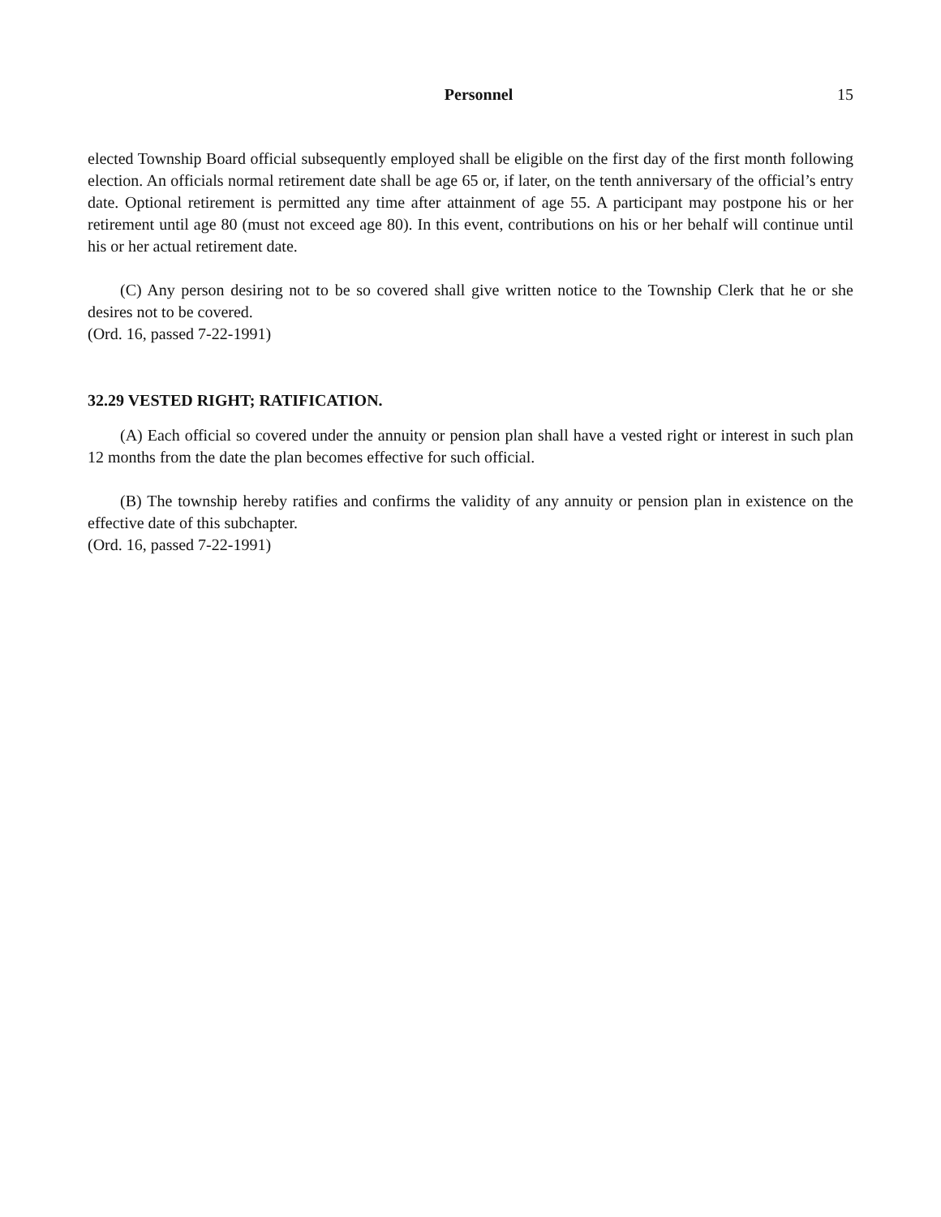Personnel 15
elected Township Board official subsequently employed shall be eligible on the first day of the first month following election. An officials normal retirement date shall be age 65 or, if later, on the tenth anniversary of the official’s entry date. Optional retirement is permitted any time after attainment of age 55. A participant may postpone his or her retirement until age 80 (must not exceed age 80). In this event, contributions on his or her behalf will continue until his or her actual retirement date.
(C) Any person desiring not to be so covered shall give written notice to the Township Clerk that he or she desires not to be covered.
(Ord. 16, passed 7-22-1991)
32.29 VESTED RIGHT; RATIFICATION.
(A) Each official so covered under the annuity or pension plan shall have a vested right or interest in such plan 12 months from the date the plan becomes effective for such official.
(B) The township hereby ratifies and confirms the validity of any annuity or pension plan in existence on the effective date of this subchapter.
(Ord. 16, passed 7-22-1991)